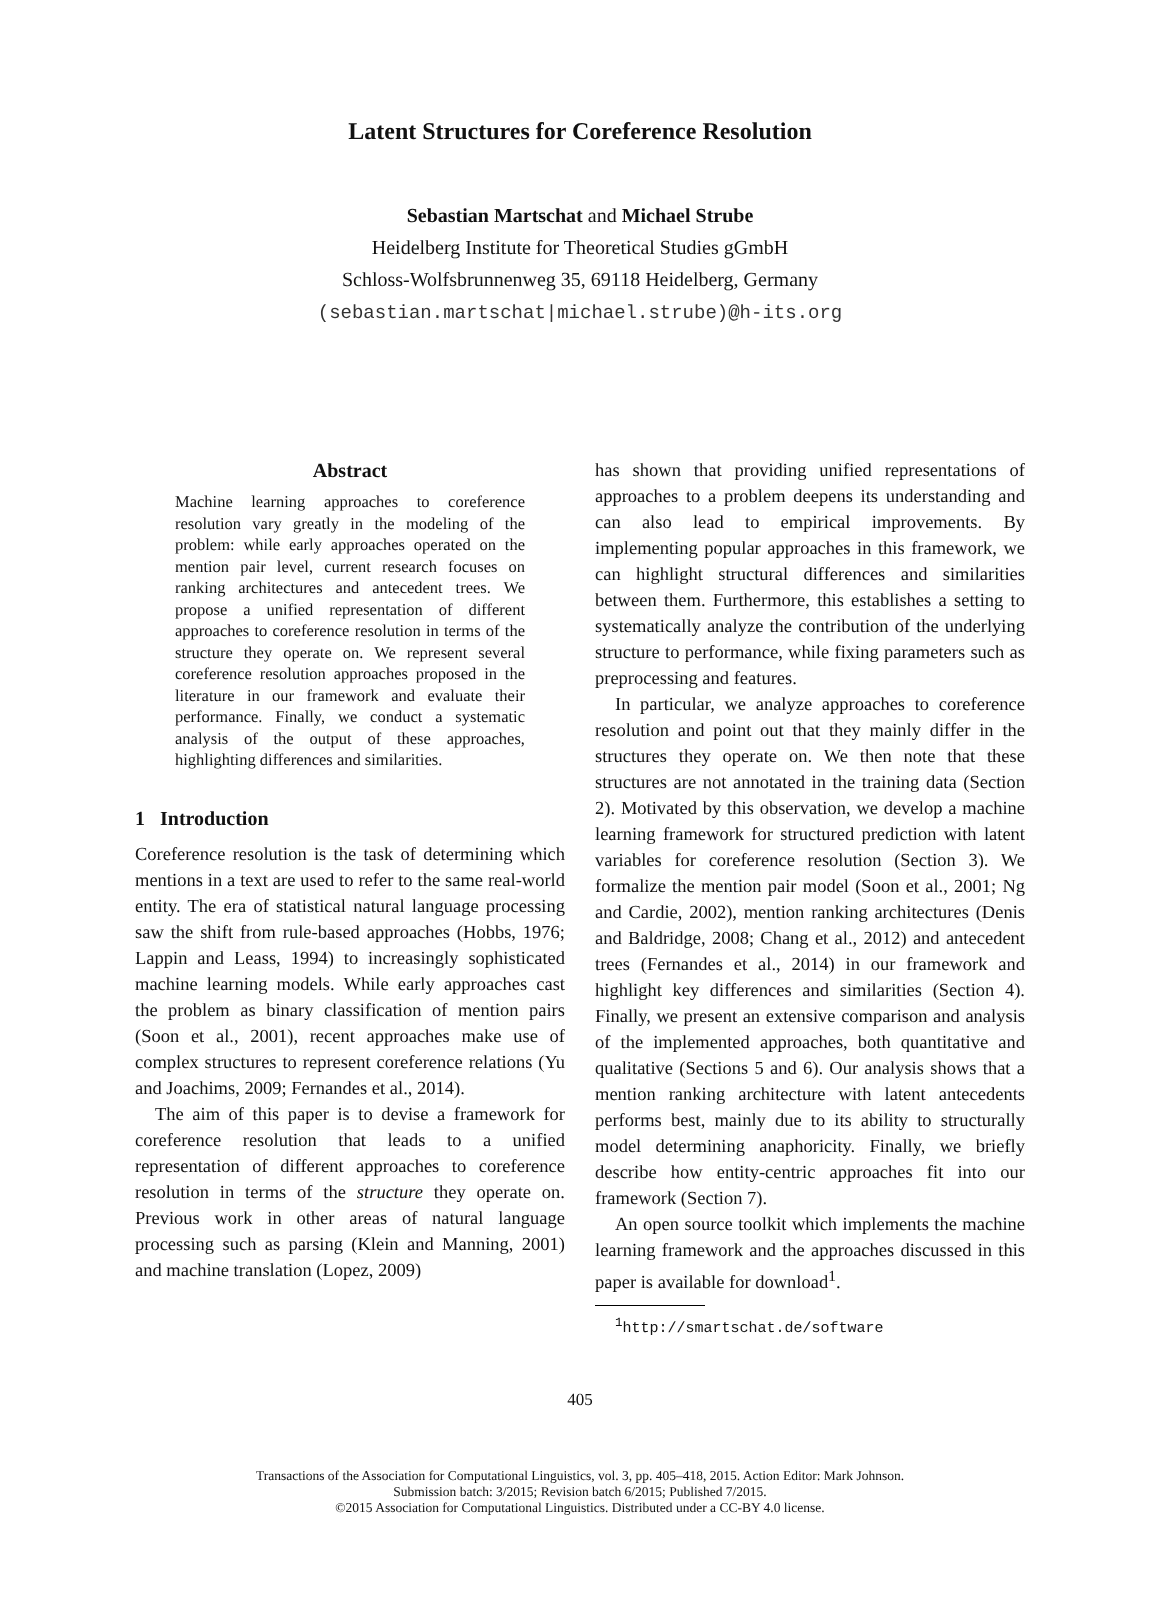Latent Structures for Coreference Resolution
Sebastian Martschat and Michael Strube
Heidelberg Institute for Theoretical Studies gGmbH
Schloss-Wolfsbrunnenweg 35, 69118 Heidelberg, Germany
(sebastian.martschat|michael.strube)@h-its.org
Abstract
Machine learning approaches to coreference resolution vary greatly in the modeling of the problem: while early approaches operated on the mention pair level, current research focuses on ranking architectures and antecedent trees. We propose a unified representation of different approaches to coreference resolution in terms of the structure they operate on. We represent several coreference resolution approaches proposed in the literature in our framework and evaluate their performance. Finally, we conduct a systematic analysis of the output of these approaches, highlighting differences and similarities.
1 Introduction
Coreference resolution is the task of determining which mentions in a text are used to refer to the same real-world entity. The era of statistical natural language processing saw the shift from rule-based approaches (Hobbs, 1976; Lappin and Leass, 1994) to increasingly sophisticated machine learning models. While early approaches cast the problem as binary classification of mention pairs (Soon et al., 2001), recent approaches make use of complex structures to represent coreference relations (Yu and Joachims, 2009; Fernandes et al., 2014).
The aim of this paper is to devise a framework for coreference resolution that leads to a unified representation of different approaches to coreference resolution in terms of the structure they operate on. Previous work in other areas of natural language processing such as parsing (Klein and Manning, 2001) and machine translation (Lopez, 2009)
has shown that providing unified representations of approaches to a problem deepens its understanding and can also lead to empirical improvements. By implementing popular approaches in this framework, we can highlight structural differences and similarities between them. Furthermore, this establishes a setting to systematically analyze the contribution of the underlying structure to performance, while fixing parameters such as preprocessing and features.
In particular, we analyze approaches to coreference resolution and point out that they mainly differ in the structures they operate on. We then note that these structures are not annotated in the training data (Section 2). Motivated by this observation, we develop a machine learning framework for structured prediction with latent variables for coreference resolution (Section 3). We formalize the mention pair model (Soon et al., 2001; Ng and Cardie, 2002), mention ranking architectures (Denis and Baldridge, 2008; Chang et al., 2012) and antecedent trees (Fernandes et al., 2014) in our framework and highlight key differences and similarities (Section 4). Finally, we present an extensive comparison and analysis of the implemented approaches, both quantitative and qualitative (Sections 5 and 6). Our analysis shows that a mention ranking architecture with latent antecedents performs best, mainly due to its ability to structurally model determining anaphoricity. Finally, we briefly describe how entity-centric approaches fit into our framework (Section 7).
An open source toolkit which implements the machine learning framework and the approaches discussed in this paper is available for download<sup>1</sup>.
<sup>1</sup> http://smartschat.de/software
405
Transactions of the Association for Computational Linguistics, vol. 3, pp. 405–418, 2015. Action Editor: Mark Johnson.
Submission batch: 3/2015; Revision batch 6/2015; Published 7/2015.
©2015 Association for Computational Linguistics. Distributed under a CC-BY 4.0 license.